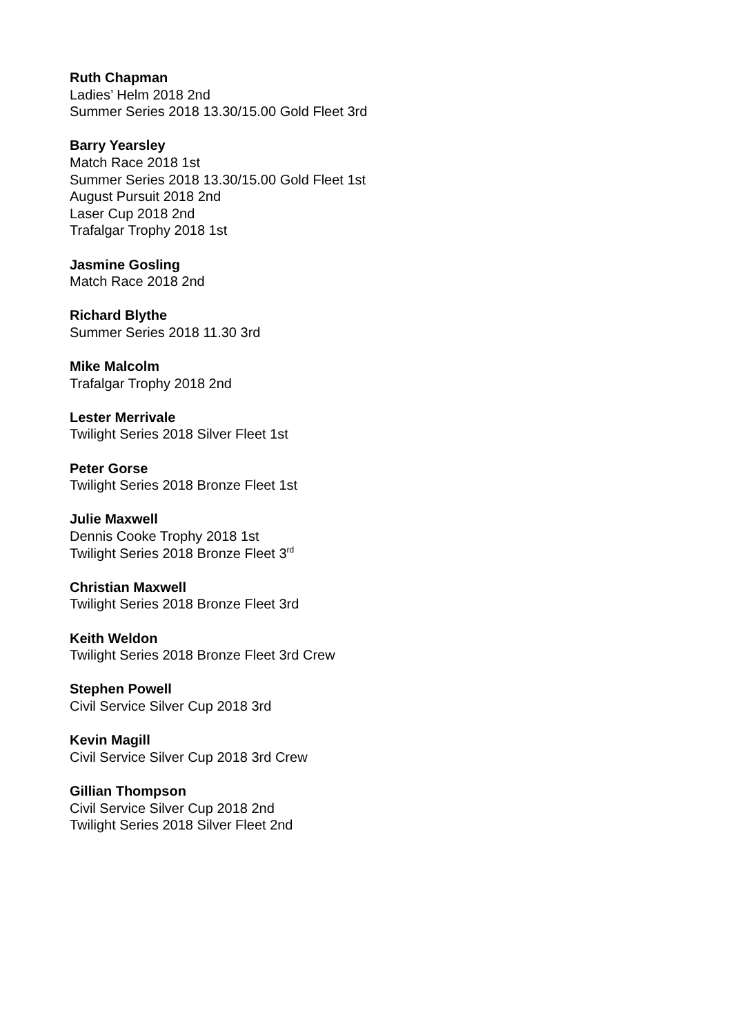Ruth Chapman
Ladies’ Helm 2018 2nd
Summer Series 2018 13.30/15.00 Gold Fleet 3rd
Barry Yearsley
Match Race 2018 1st
Summer Series 2018 13.30/15.00 Gold Fleet 1st
August Pursuit 2018 2nd
Laser Cup 2018 2nd
Trafalgar Trophy 2018 1st
Jasmine Gosling
Match Race 2018 2nd
Richard Blythe
Summer Series 2018 11.30 3rd
Mike Malcolm
Trafalgar Trophy 2018 2nd
Lester Merrivale
Twilight Series 2018 Silver Fleet 1st
Peter Gorse
Twilight Series 2018 Bronze Fleet 1st
Julie Maxwell
Dennis Cooke Trophy 2018 1st
Twilight Series 2018 Bronze Fleet 3<sup>rd</sup>
Christian Maxwell
Twilight Series 2018 Bronze Fleet 3rd
Keith Weldon
Twilight Series 2018 Bronze Fleet 3rd Crew
Stephen Powell
Civil Service Silver Cup 2018 3rd
Kevin Magill
Civil Service Silver Cup 2018 3rd Crew
Gillian Thompson
Civil Service Silver Cup 2018 2nd
Twilight Series 2018 Silver Fleet 2nd